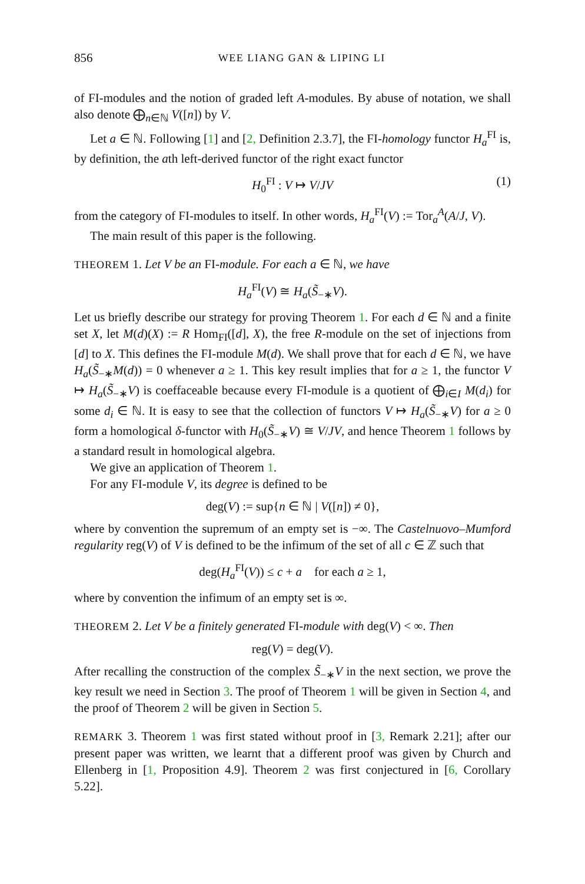856 WEE LIANG GAN & LIPING LI
of FI-modules and the notion of graded left A-modules. By abuse of notation, we shall also denote ⨁<sub>n∈ℕ</sub> V([n]) by V.
Let a ∈ ℕ. Following [1] and [2, Definition 2.3.7], the FI-homology functor H<sub>a</sub><sup>FI</sup> is, by definition, the ath left-derived functor of the right exact functor
H<sub>0</sub><sup>FI</sup> : V ↦ V/JV (1)
from the category of FI-modules to itself. In other words, H<sub>a</sub><sup>FI</sup>(V) := Tor<sub>a</sub><sup>A</sup>(A/J, V).
The main result of this paper is the following.
THEOREM 1. Let V be an FI-module. For each a ∈ ℕ, we have
H<sub>a</sub><sup>FI</sup>(V) ≅ H<sub>a</sub>(S̃<sub>−∗</sub>V).
Let us briefly describe our strategy for proving Theorem 1. For each d ∈ ℕ and a finite set X, let M(d)(X) := R Hom<sub>FI</sub>([d], X), the free R-module on the set of injections from [d] to X. This defines the FI-module M(d). We shall prove that for each d ∈ ℕ, we have H<sub>a</sub>(S̃<sub>−∗</sub>M(d)) = 0 whenever a ≥ 1. This key result implies that for a ≥ 1, the functor V ↦ H<sub>a</sub>(S̃<sub>−∗</sub>V) is coeffaceable because every FI-module is a quotient of ⨁<sub>i∈I</sub> M(d<sub>i</sub>) for some d<sub>i</sub> ∈ ℕ. It is easy to see that the collection of functors V ↦ H<sub>a</sub>(S̃<sub>−∗</sub>V) for a ≥ 0 form a homological δ-functor with H<sub>0</sub>(S̃<sub>−∗</sub>V) ≅ V/JV, and hence Theorem 1 follows by a standard result in homological algebra.
We give an application of Theorem 1.
For any FI-module V, its degree is defined to be
deg(V) := sup{n ∈ ℕ | V([n]) ≠ 0},
where by convention the supremum of an empty set is −∞. The Castelnuovo–Mumford regularity reg(V) of V is defined to be the infimum of the set of all c ∈ ℤ such that
deg(H<sub>a</sub><sup>FI</sup>(V)) ≤ c + a for each a ≥ 1,
where by convention the infimum of an empty set is ∞.
THEOREM 2. Let V be a finitely generated FI-module with deg(V) < ∞. Then
reg(V) = deg(V).
After recalling the construction of the complex S̃<sub>−∗</sub>V in the next section, we prove the key result we need in Section 3. The proof of Theorem 1 will be given in Section 4, and the proof of Theorem 2 will be given in Section 5.
REMARK 3. Theorem 1 was first stated without proof in [3, Remark 2.21]; after our present paper was written, we learnt that a different proof was given by Church and Ellenberg in [1, Proposition 4.9]. Theorem 2 was first conjectured in [6, Corollary 5.22].